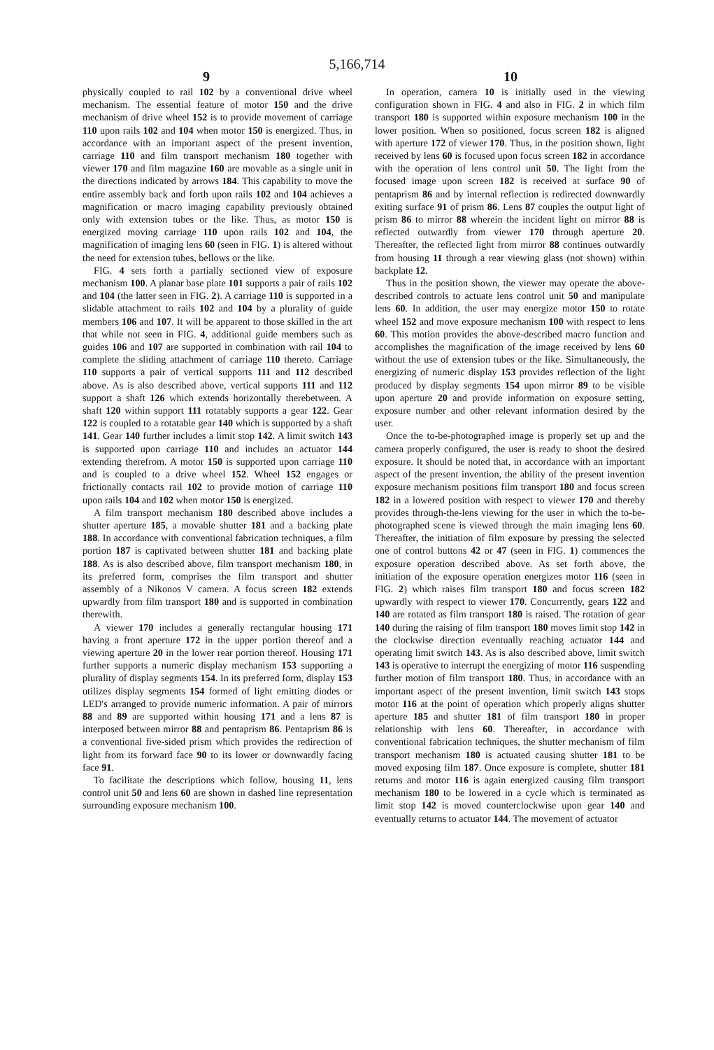5,166,714
9 10
physically coupled to rail 102 by a conventional drive wheel mechanism. The essential feature of motor 150 and the drive mechanism of drive wheel 152 is to provide movement of carriage 110 upon rails 102 and 104 when motor 150 is energized. Thus, in accordance with an important aspect of the present invention, carriage 110 and film transport mechanism 180 together with viewer 170 and film magazine 160 are movable as a single unit in the directions indicated by arrows 184. This capability to move the entire assembly back and forth upon rails 102 and 104 achieves a magnification or macro imaging capability previously obtained only with extension tubes or the like. Thus, as motor 150 is energized moving carriage 110 upon rails 102 and 104, the magnification of imaging lens 60 (seen in FIG. 1) is altered without the need for extension tubes, bellows or the like.
FIG. 4 sets forth a partially sectioned view of exposure mechanism 100. A planar base plate 101 supports a pair of rails 102 and 104 (the latter seen in FIG. 2). A carriage 110 is supported in a slidable attachment to rails 102 and 104 by a plurality of guide members 106 and 107. It will be apparent to those skilled in the art that while not seen in FIG. 4, additional guide members such as guides 106 and 107 are supported in combination with rail 104 to complete the sliding attachment of carriage 110 thereto. Carriage 110 supports a pair of vertical supports 111 and 112 described above. As is also described above, vertical supports 111 and 112 support a shaft 126 which extends horizontally therebetween. A shaft 120 within support 111 rotatably supports a gear 122. Gear 122 is coupled to a rotatable gear 140 which is supported by a shaft 141. Gear 140 further includes a limit stop 142. A limit switch 143 is supported upon carriage 110 and includes an actuator 144 extending therefrom. A motor 150 is supported upon carriage 110 and is coupled to a drive wheel 152. Wheel 152 engages or frictionally contacts rail 102 to provide motion of carriage 110 upon rails 104 and 102 when motor 150 is energized.
A film transport mechanism 180 described above includes a shutter aperture 185, a movable shutter 181 and a backing plate 188. In accordance with conventional fabrication techniques, a film portion 187 is captivated between shutter 181 and backing plate 188. As is also described above, film transport mechanism 180, in its preferred form, comprises the film transport and shutter assembly of a Nikonos V camera. A focus screen 182 extends upwardly from film transport 180 and is supported in combination therewith.
A viewer 170 includes a generally rectangular housing 171 having a front aperture 172 in the upper portion thereof and a viewing aperture 20 in the lower rear portion thereof. Housing 171 further supports a numeric display mechanism 153 supporting a plurality of display segments 154. In its preferred form, display 153 utilizes display segments 154 formed of light emitting diodes or LED's arranged to provide numeric information. A pair of mirrors 88 and 89 are supported within housing 171 and a lens 87 is interposed between mirror 88 and pentaprism 86. Pentaprism 86 is a conventional five-sided prism which provides the redirection of light from its forward face 90 to its lower or downwardly facing face 91.
To facilitate the descriptions which follow, housing 11, lens control unit 50 and lens 60 are shown in dashed line representation surrounding exposure mechanism 100.
In operation, camera 10 is initially used in the viewing configuration shown in FIG. 4 and also in FIG. 2 in which film transport 180 is supported within exposure mechanism 100 in the lower position. When so positioned, focus screen 182 is aligned with aperture 172 of viewer 170. Thus, in the position shown, light received by lens 60 is focused upon focus screen 182 in accordance with the operation of lens control unit 50. The light from the focused image upon screen 182 is received at surface 90 of pentaprism 86 and by internal reflection is redirected downwardly exiting surface 91 of prism 86. Lens 87 couples the output light of prism 86 to mirror 88 wherein the incident light on mirror 88 is reflected outwardly from viewer 170 through aperture 20. Thereafter, the reflected light from mirror 88 continues outwardly from housing 11 through a rear viewing glass (not shown) within backplate 12.
Thus in the position shown, the viewer may operate the above-described controls to actuate lens control unit 50 and manipulate lens 60. In addition, the user may energize motor 150 to rotate wheel 152 and move exposure mechanism 100 with respect to lens 60. This motion provides the above-described macro function and accomplishes the magnification of the image received by lens 60 without the use of extension tubes or the like. Simultaneously, the energizing of numeric display 153 provides reflection of the light produced by display segments 154 upon mirror 89 to be visible upon aperture 20 and provide information on exposure setting, exposure number and other relevant information desired by the user.
Once the to-be-photographed image is properly set up and the camera properly configured, the user is ready to shoot the desired exposure. It should be noted that, in accordance with an important aspect of the present invention, the ability of the present invention exposure mechanism positions film transport 180 and focus screen 182 in a lowered position with respect to viewer 170 and thereby provides through-the-lens viewing for the user in which the to-be-photographed scene is viewed through the main imaging lens 60. Thereafter, the initiation of film exposure by pressing the selected one of control buttons 42 or 47 (seen in FIG. 1) commences the exposure operation described above. As set forth above, the initiation of the exposure operation energizes motor 116 (seen in FIG. 2) which raises film transport 180 and focus screen 182 upwardly with respect to viewer 170. Concurrently, gears 122 and 140 are rotated as film transport 180 is raised. The rotation of gear 140 during the raising of film transport 180 moves limit stop 142 in the clockwise direction eventually reaching actuator 144 and operating limit switch 143. As is also described above, limit switch 143 is operative to interrupt the energizing of motor 116 suspending further motion of film transport 180. Thus, in accordance with an important aspect of the present invention, limit switch 143 stops motor 116 at the point of operation which properly aligns shutter aperture 185 and shutter 181 of film transport 180 in proper relationship with lens 60. Thereafter, in accordance with conventional fabrication techniques, the shutter mechanism of film transport mechanism 180 is actuated causing shutter 181 to be moved exposing film 187. Once exposure is complete, shutter 181 returns and motor 116 is again energized causing film transport mechanism 180 to be lowered in a cycle which is terminated as limit stop 142 is moved counterclockwise upon gear 140 and eventually returns to actuator 144. The movement of actuator